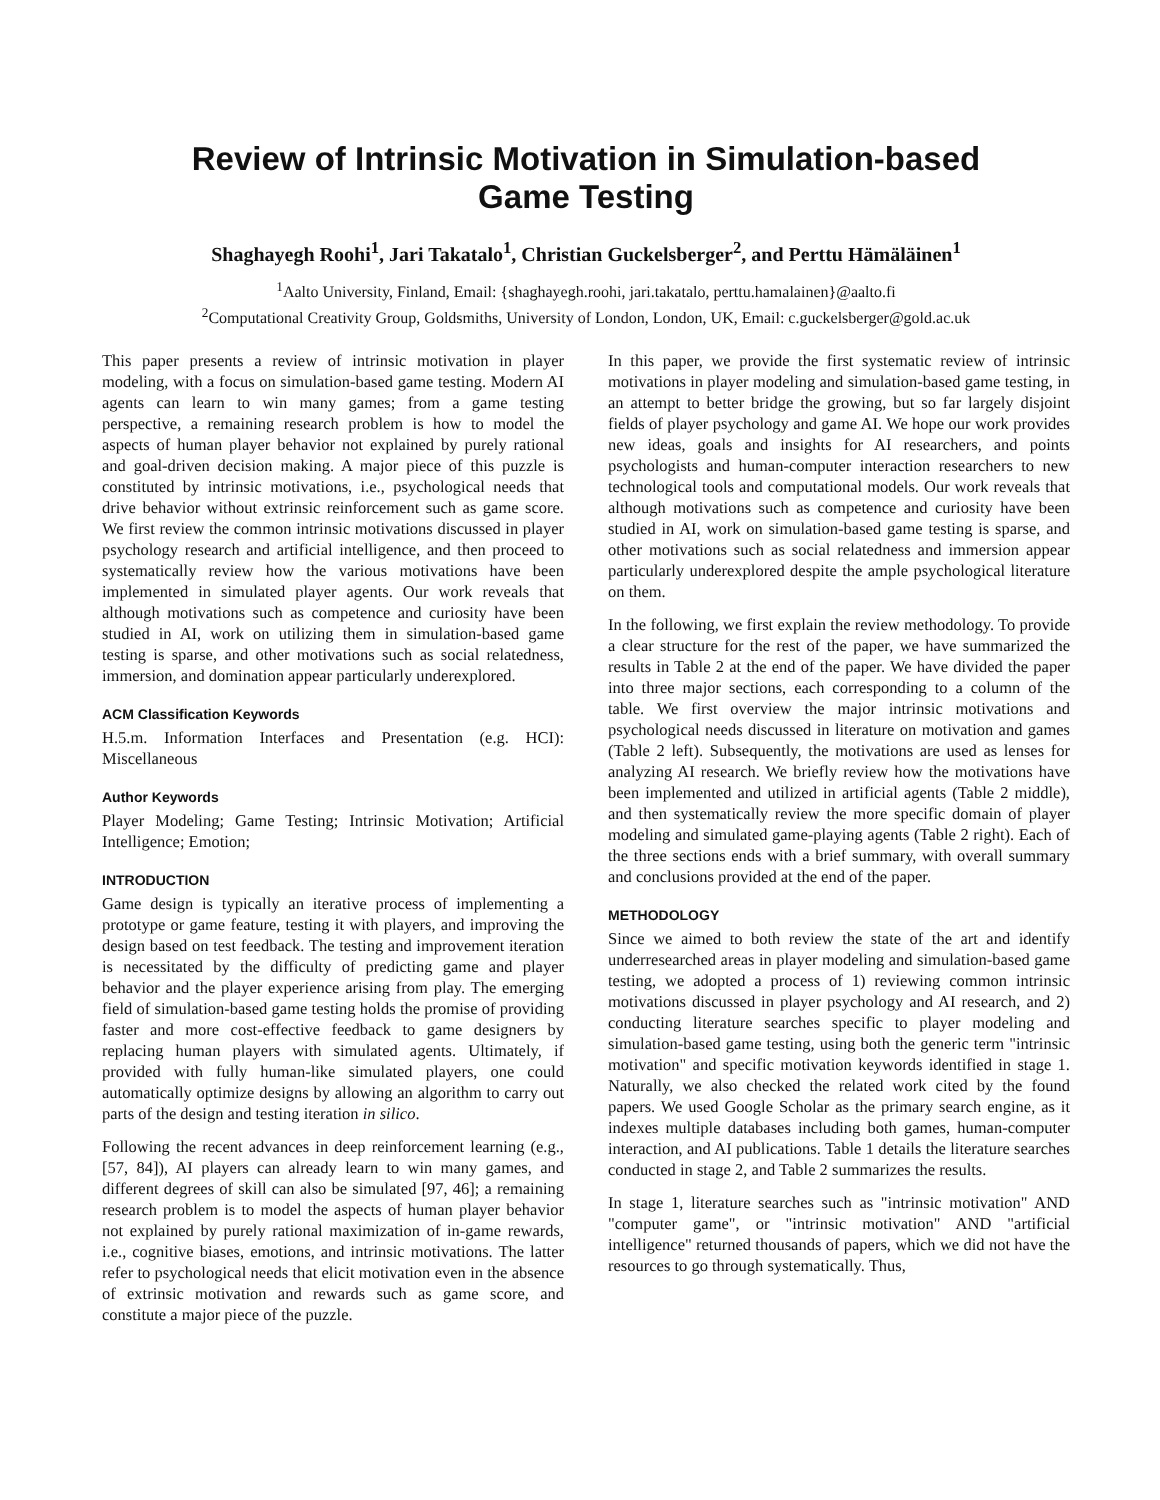Review of Intrinsic Motivation in Simulation-based
Game Testing
Shaghayegh Roohi<sup>1</sup>, Jari Takatalo<sup>1</sup>, Christian Guckelsberger<sup>2</sup>, and Perttu Hämäläinen<sup>1</sup>
<sup>1</sup> Aalto University, Finland, Email: {shaghayegh.roohi, jari.takatalo, perttu.hamalainen}@aalto.fi
<sup>2</sup> Computational Creativity Group, Goldsmiths, University of London, London, UK, Email: c.guckelsberger@gold.ac.uk
This paper presents a review of intrinsic motivation in player modeling, with a focus on simulation-based game testing. Modern AI agents can learn to win many games; from a game testing perspective, a remaining research problem is how to model the aspects of human player behavior not explained by purely rational and goal-driven decision making. A major piece of this puzzle is constituted by intrinsic motivations, i.e., psychological needs that drive behavior without extrinsic reinforcement such as game score. We first review the common intrinsic motivations discussed in player psychology research and artificial intelligence, and then proceed to systematically review how the various motivations have been implemented in simulated player agents. Our work reveals that although motivations such as competence and curiosity have been studied in AI, work on utilizing them in simulation-based game testing is sparse, and other motivations such as social relatedness, immersion, and domination appear particularly underexplored.
ACM Classification Keywords
H.5.m. Information Interfaces and Presentation (e.g. HCI): Miscellaneous
Author Keywords
Player Modeling; Game Testing; Intrinsic Motivation; Artificial Intelligence; Emotion;
INTRODUCTION
Game design is typically an iterative process of implementing a prototype or game feature, testing it with players, and improving the design based on test feedback. The testing and improvement iteration is necessitated by the difficulty of predicting game and player behavior and the player experience arising from play. The emerging field of simulation-based game testing holds the promise of providing faster and more cost-effective feedback to game designers by replacing human players with simulated agents. Ultimately, if provided with fully human-like simulated players, one could automatically optimize designs by allowing an algorithm to carry out parts of the design and testing iteration in silico.
Following the recent advances in deep reinforcement learning (e.g., [57, 84]), AI players can already learn to win many games, and different degrees of skill can also be simulated [97, 46]; a remaining research problem is to model the aspects of human player behavior not explained by purely rational maximization of in-game rewards, i.e., cognitive biases, emotions, and intrinsic motivations. The latter refer to psychological needs that elicit motivation even in the absence of extrinsic motivation and rewards such as game score, and constitute a major piece of the puzzle.
In this paper, we provide the first systematic review of intrinsic motivations in player modeling and simulation-based game testing, in an attempt to better bridge the growing, but so far largely disjoint fields of player psychology and game AI. We hope our work provides new ideas, goals and insights for AI researchers, and points psychologists and human-computer interaction researchers to new technological tools and computational models. Our work reveals that although motivations such as competence and curiosity have been studied in AI, work on simulation-based game testing is sparse, and other motivations such as social relatedness and immersion appear particularly underexplored despite the ample psychological literature on them.
In the following, we first explain the review methodology. To provide a clear structure for the rest of the paper, we have summarized the results in Table 2 at the end of the paper. We have divided the paper into three major sections, each corresponding to a column of the table. We first overview the major intrinsic motivations and psychological needs discussed in literature on motivation and games (Table 2 left). Subsequently, the motivations are used as lenses for analyzing AI research. We briefly review how the motivations have been implemented and utilized in artificial agents (Table 2 middle), and then systematically review the more specific domain of player modeling and simulated game-playing agents (Table 2 right). Each of the three sections ends with a brief summary, with overall summary and conclusions provided at the end of the paper.
METHODOLOGY
Since we aimed to both review the state of the art and identify underresearched areas in player modeling and simulation-based game testing, we adopted a process of 1) reviewing common intrinsic motivations discussed in player psychology and AI research, and 2) conducting literature searches specific to player modeling and simulation-based game testing, using both the generic term "intrinsic motivation" and specific motivation keywords identified in stage 1. Naturally, we also checked the related work cited by the found papers. We used Google Scholar as the primary search engine, as it indexes multiple databases including both games, human-computer interaction, and AI publications. Table 1 details the literature searches conducted in stage 2, and Table 2 summarizes the results.
In stage 1, literature searches such as "intrinsic motivation" AND "computer game", or "intrinsic motivation" AND "artificial intelligence" returned thousands of papers, which we did not have the resources to go through systematically. Thus,